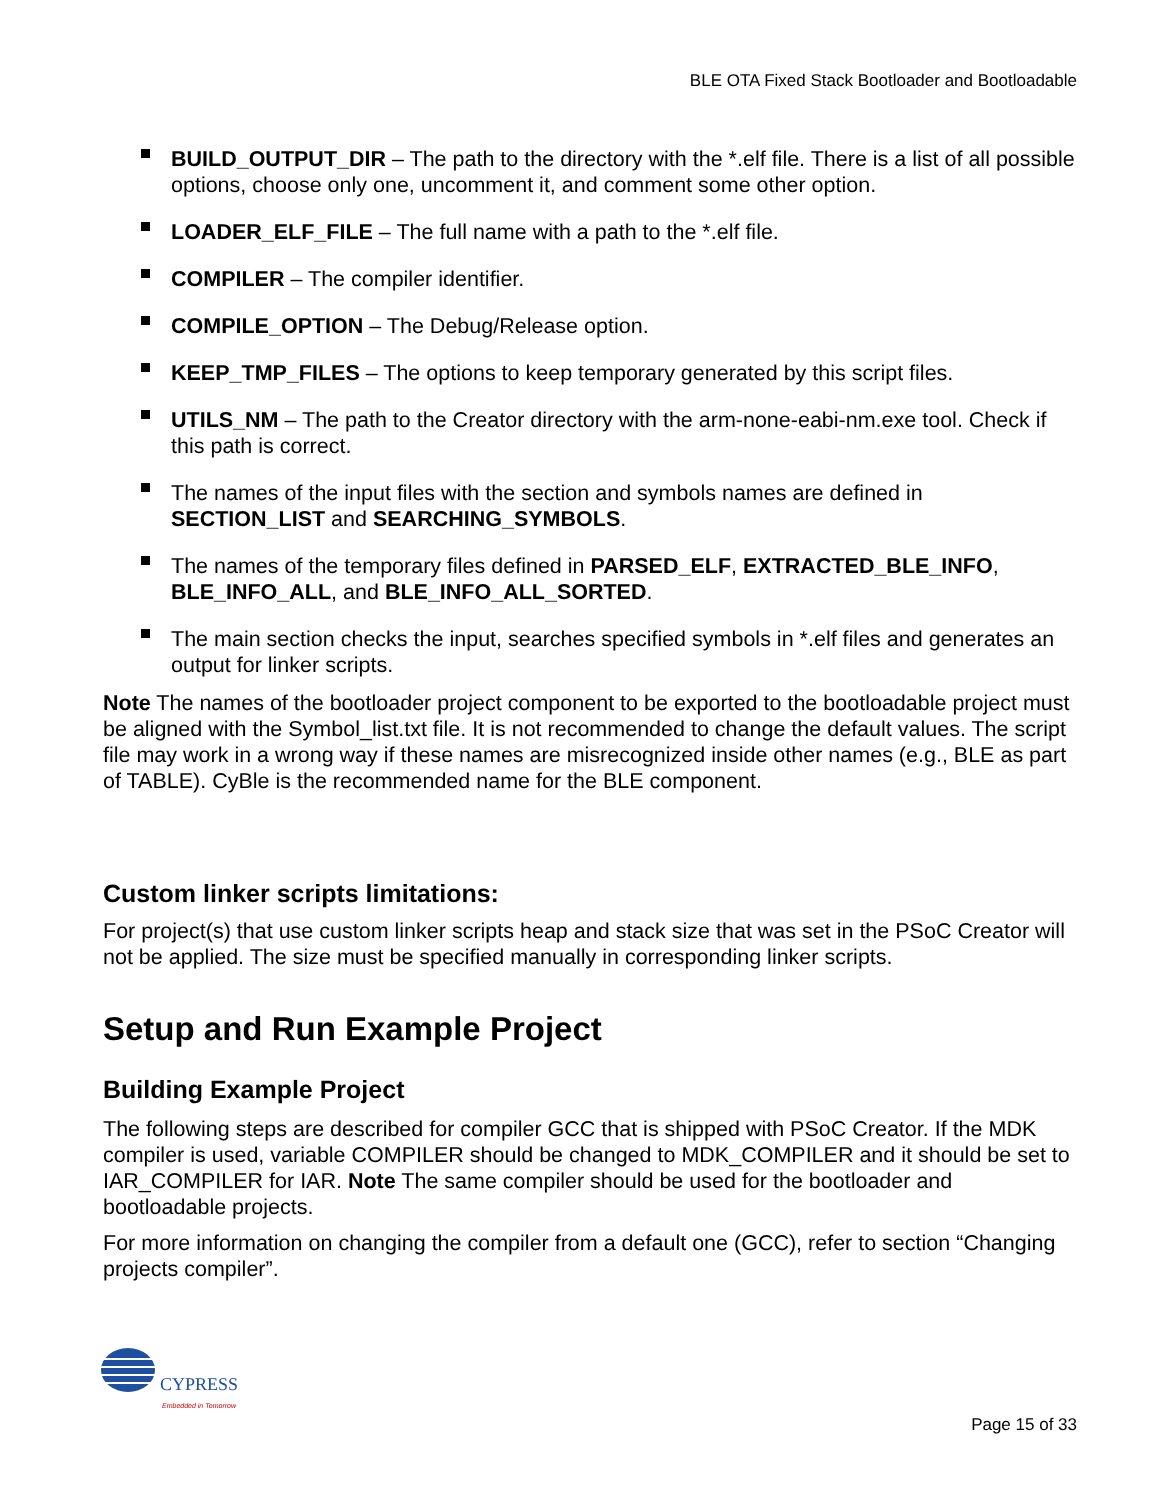BLE OTA Fixed Stack Bootloader and Bootloadable
BUILD_OUTPUT_DIR – The path to the directory with the *.elf file. There is a list of all possible options, choose only one, uncomment it, and comment some other option.
LOADER_ELF_FILE – The full name with a path to the *.elf file.
COMPILER – The compiler identifier.
COMPILE_OPTION – The Debug/Release option.
KEEP_TMP_FILES – The options to keep temporary generated by this script files.
UTILS_NM – The path to the Creator directory with the arm-none-eabi-nm.exe tool. Check if this path is correct.
The names of the input files with the section and symbols names are defined in SECTION_LIST and SEARCHING_SYMBOLS.
The names of the temporary files defined in PARSED_ELF, EXTRACTED_BLE_INFO, BLE_INFO_ALL, and BLE_INFO_ALL_SORTED.
The main section checks the input, searches specified symbols in *.elf files and generates an output for linker scripts.
Note The names of the bootloader project component to be exported to the bootloadable project must be aligned with the Symbol_list.txt file. It is not recommended to change the default values. The script file may work in a wrong way if these names are misrecognized inside other names (e.g., BLE as part of TABLE). CyBle is the recommended name for the BLE component.
Custom linker scripts limitations:
For project(s) that use custom linker scripts heap and stack size that was set in the PSoC Creator will not be applied. The size must be specified manually in corresponding linker scripts.
Setup and Run Example Project
Building Example Project
The following steps are described for compiler GCC that is shipped with PSoC Creator. If the MDK compiler is used, variable COMPILER should be changed to MDK_COMPILER and it should be set to IAR_COMPILER for IAR. Note The same compiler should be used for the bootloader and bootloadable projects.
For more information on changing the compiler from a default one (GCC), refer to section “Changing projects compiler”.
CYPRESS
Embedded in Tomorrow
Page 15 of 33